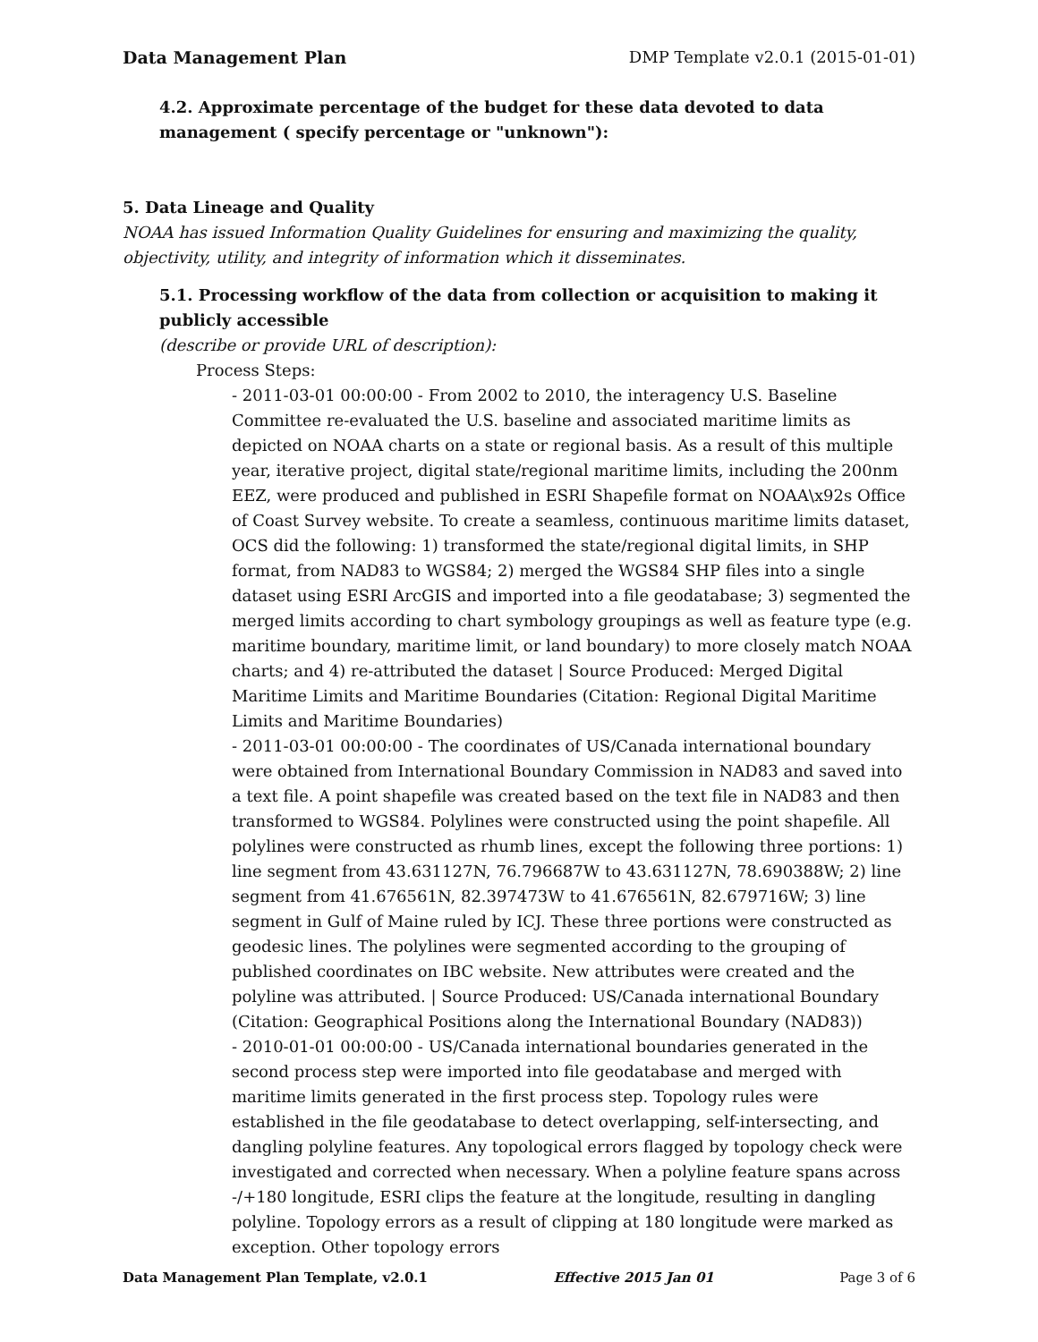Data Management Plan DMP Template v2.0.1 (2015-01-01)
4.2. Approximate percentage of the budget for these data devoted to data management ( specify percentage or "unknown"):
5. Data Lineage and Quality
NOAA has issued Information Quality Guidelines for ensuring and maximizing the quality, objectivity, utility, and integrity of information which it disseminates.
5.1. Processing workflow of the data from collection or acquisition to making it publicly accessible
(describe or provide URL of description):
Process Steps:
- 2011-03-01 00:00:00 - From 2002 to 2010, the interagency U.S. Baseline Committee re-evaluated the U.S. baseline and associated maritime limits as depicted on NOAA charts on a state or regional basis. As a result of this multiple year, iterative project, digital state/regional maritime limits, including the 200nm EEZ, were produced and published in ESRI Shapefile format on NOAA\x92s Office of Coast Survey website. To create a seamless, continuous maritime limits dataset, OCS did the following: 1) transformed the state/regional digital limits, in SHP format, from NAD83 to WGS84; 2) merged the WGS84 SHP files into a single dataset using ESRI ArcGIS and imported into a file geodatabase; 3) segmented the merged limits according to chart symbology groupings as well as feature type (e.g. maritime boundary, maritime limit, or land boundary) to more closely match NOAA charts; and 4) re-attributed the dataset | Source Produced: Merged Digital Maritime Limits and Maritime Boundaries (Citation: Regional Digital Maritime Limits and Maritime Boundaries)
- 2011-03-01 00:00:00 - The coordinates of US/Canada international boundary were obtained from International Boundary Commission in NAD83 and saved into a text file. A point shapefile was created based on the text file in NAD83 and then transformed to WGS84. Polylines were constructed using the point shapefile. All polylines were constructed as rhumb lines, except the following three portions: 1) line segment from 43.631127N, 76.796687W to 43.631127N, 78.690388W; 2) line segment from 41.676561N, 82.397473W to 41.676561N, 82.679716W; 3) line segment in Gulf of Maine ruled by ICJ. These three portions were constructed as geodesic lines. The polylines were segmented according to the grouping of published coordinates on IBC website. New attributes were created and the polyline was attributed. | Source Produced: US/Canada international Boundary (Citation: Geographical Positions along the International Boundary (NAD83))
- 2010-01-01 00:00:00 - US/Canada international boundaries generated in the second process step were imported into file geodatabase and merged with maritime limits generated in the first process step. Topology rules were established in the file geodatabase to detect overlapping, self-intersecting, and dangling polyline features. Any topological errors flagged by topology check were investigated and corrected when necessary. When a polyline feature spans across -/+180 longitude, ESRI clips the feature at the longitude, resulting in dangling polyline. Topology errors as a result of clipping at 180 longitude were marked as exception. Other topology errors
Data Management Plan Template, v2.0.1 Effective 2015 Jan 01 Page 3 of 6